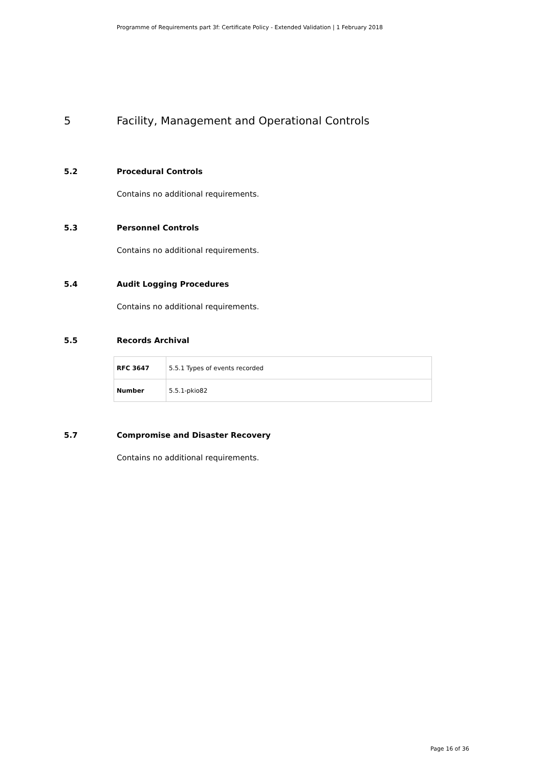Programme of Requirements part 3f: Certificate Policy - Extended Validation | 1 February 2018
5 Facility, Management and Operational Controls
5.2 Procedural Controls
Contains no additional requirements.
5.3 Personnel Controls
Contains no additional requirements.
5.4 Audit Logging Procedures
Contains no additional requirements.
5.5 Records Archival
| RFC 3647 | 5.5.1 Types of events recorded |
| Number | 5.5.1-pkio82 |
5.7 Compromise and Disaster Recovery
Contains no additional requirements.
Page 16 of 36